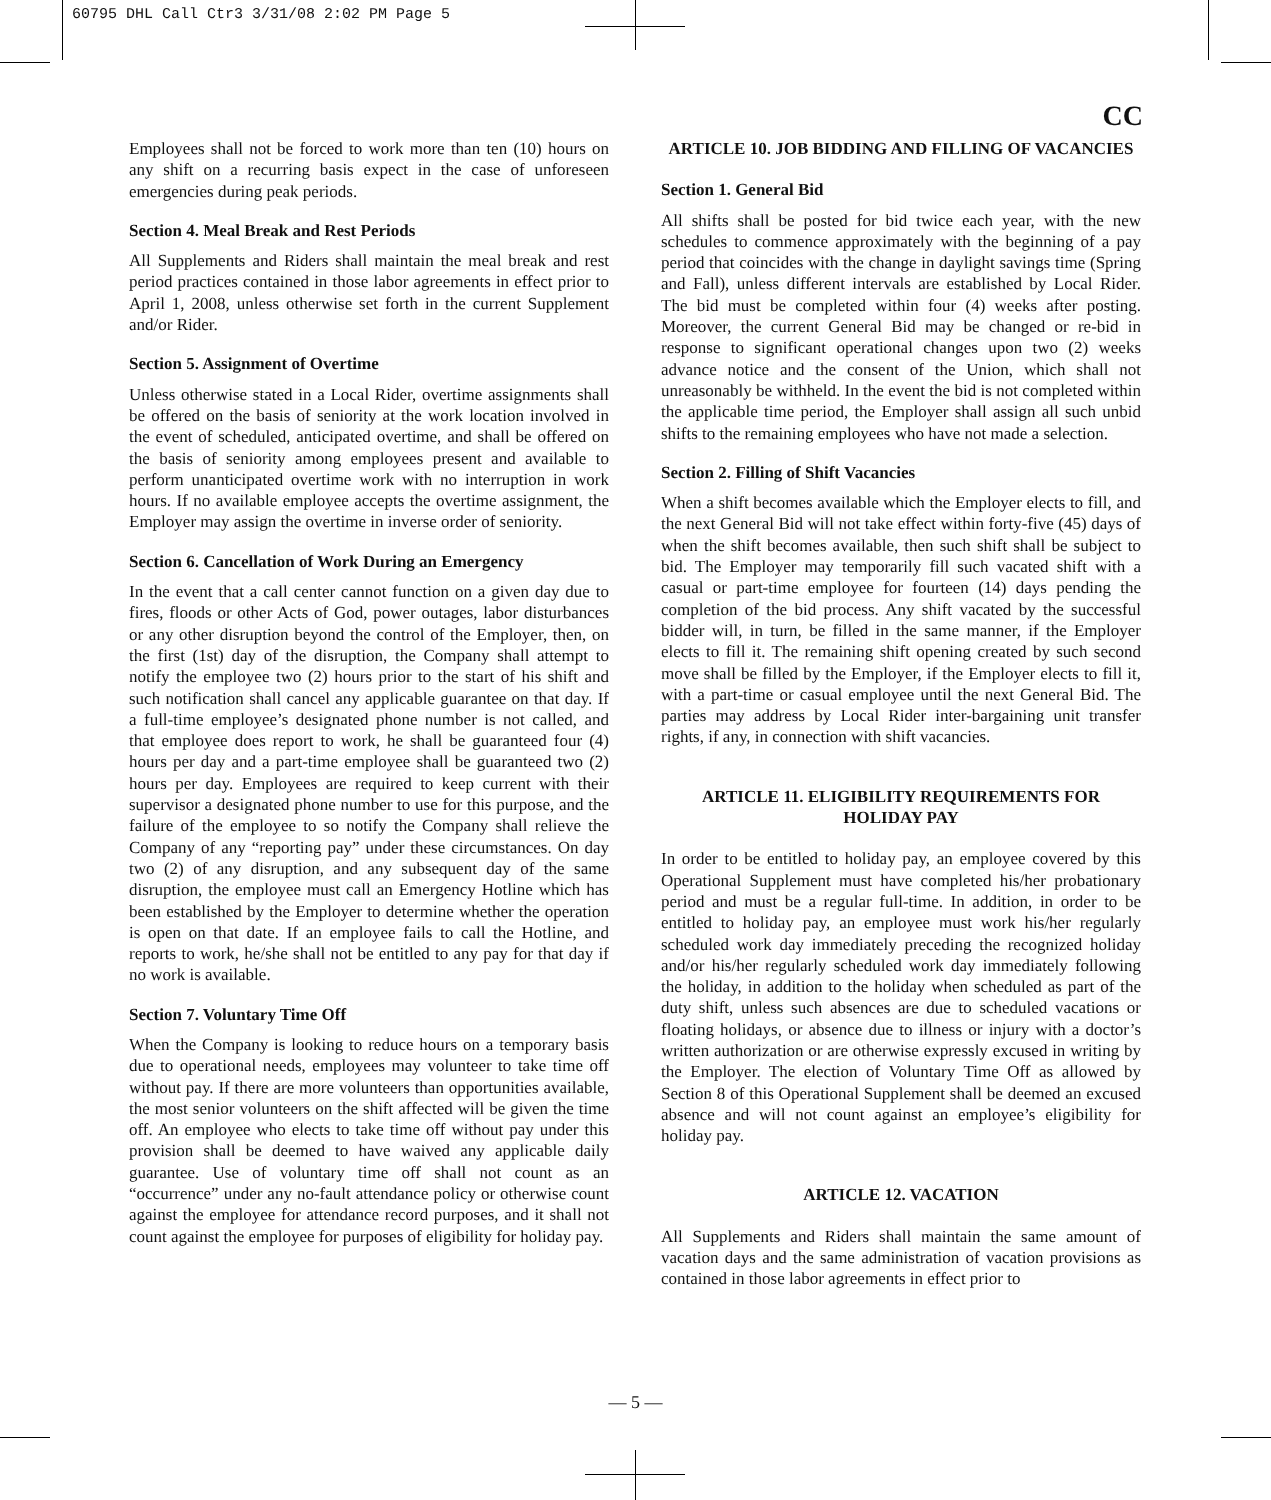60795 DHL Call Ctr3 3/31/08 2:02 PM Page 5
CC
Employees shall not be forced to work more than ten (10) hours on any shift on a recurring basis expect in the case of unforeseen emergencies during peak periods.
Section 4. Meal Break and Rest Periods
All Supplements and Riders shall maintain the meal break and rest period practices contained in those labor agreements in effect prior to April 1, 2008, unless otherwise set forth in the current Supplement and/or Rider.
Section 5. Assignment of Overtime
Unless otherwise stated in a Local Rider, overtime assignments shall be offered on the basis of seniority at the work location involved in the event of scheduled, anticipated overtime, and shall be offered on the basis of seniority among employees present and available to perform unanticipated overtime work with no interruption in work hours. If no available employee accepts the overtime assignment, the Employer may assign the overtime in inverse order of seniority.
Section 6. Cancellation of Work During an Emergency
In the event that a call center cannot function on a given day due to fires, floods or other Acts of God, power outages, labor disturbances or any other disruption beyond the control of the Employer, then, on the first (1st) day of the disruption, the Company shall attempt to notify the employee two (2) hours prior to the start of his shift and such notification shall cancel any applicable guarantee on that day. If a full-time employee’s designated phone number is not called, and that employee does report to work, he shall be guaranteed four (4) hours per day and a part-time employee shall be guaranteed two (2) hours per day. Employees are required to keep current with their supervisor a designated phone number to use for this purpose, and the failure of the employee to so notify the Company shall relieve the Company of any “reporting pay” under these circumstances. On day two (2) of any disruption, and any subsequent day of the same disruption, the employee must call an Emergency Hotline which has been established by the Employer to determine whether the operation is open on that date. If an employee fails to call the Hotline, and reports to work, he/she shall not be entitled to any pay for that day if no work is available.
Section 7. Voluntary Time Off
When the Company is looking to reduce hours on a temporary basis due to operational needs, employees may volunteer to take time off without pay. If there are more volunteers than opportunities available, the most senior volunteers on the shift affected will be given the time off. An employee who elects to take time off without pay under this provision shall be deemed to have waived any applicable daily guarantee. Use of voluntary time off shall not count as an “occurrence” under any no-fault attendance policy or otherwise count against the employee for attendance record purposes, and it shall not count against the employee for purposes of eligibility for holiday pay.
ARTICLE 10. JOB BIDDING AND FILLING OF VACANCIES
Section 1. General Bid
All shifts shall be posted for bid twice each year, with the new schedules to commence approximately with the beginning of a pay period that coincides with the change in daylight savings time (Spring and Fall), unless different intervals are established by Local Rider. The bid must be completed within four (4) weeks after posting. Moreover, the current General Bid may be changed or re-bid in response to significant operational changes upon two (2) weeks advance notice and the consent of the Union, which shall not unreasonably be withheld. In the event the bid is not completed within the applicable time period, the Employer shall assign all such unbid shifts to the remaining employees who have not made a selection.
Section 2. Filling of Shift Vacancies
When a shift becomes available which the Employer elects to fill, and the next General Bid will not take effect within forty-five (45) days of when the shift becomes available, then such shift shall be subject to bid. The Employer may temporarily fill such vacated shift with a casual or part-time employee for fourteen (14) days pending the completion of the bid process. Any shift vacated by the successful bidder will, in turn, be filled in the same manner, if the Employer elects to fill it. The remaining shift opening created by such second move shall be filled by the Employer, if the Employer elects to fill it, with a part-time or casual employee until the next General Bid. The parties may address by Local Rider inter-bargaining unit transfer rights, if any, in connection with shift vacancies.
ARTICLE 11. ELIGIBILITY REQUIREMENTS FOR HOLIDAY PAY
In order to be entitled to holiday pay, an employee covered by this Operational Supplement must have completed his/her probationary period and must be a regular full-time. In addition, in order to be entitled to holiday pay, an employee must work his/her regularly scheduled work day immediately preceding the recognized holiday and/or his/her regularly scheduled work day immediately following the holiday, in addition to the holiday when scheduled as part of the duty shift, unless such absences are due to scheduled vacations or floating holidays, or absence due to illness or injury with a doctor’s written authorization or are otherwise expressly excused in writing by the Employer. The election of Voluntary Time Off as allowed by Section 8 of this Operational Supplement shall be deemed an excused absence and will not count against an employee’s eligibility for holiday pay.
ARTICLE 12. VACATION
All Supplements and Riders shall maintain the same amount of vacation days and the same administration of vacation provisions as contained in those labor agreements in effect prior to
— 5 —